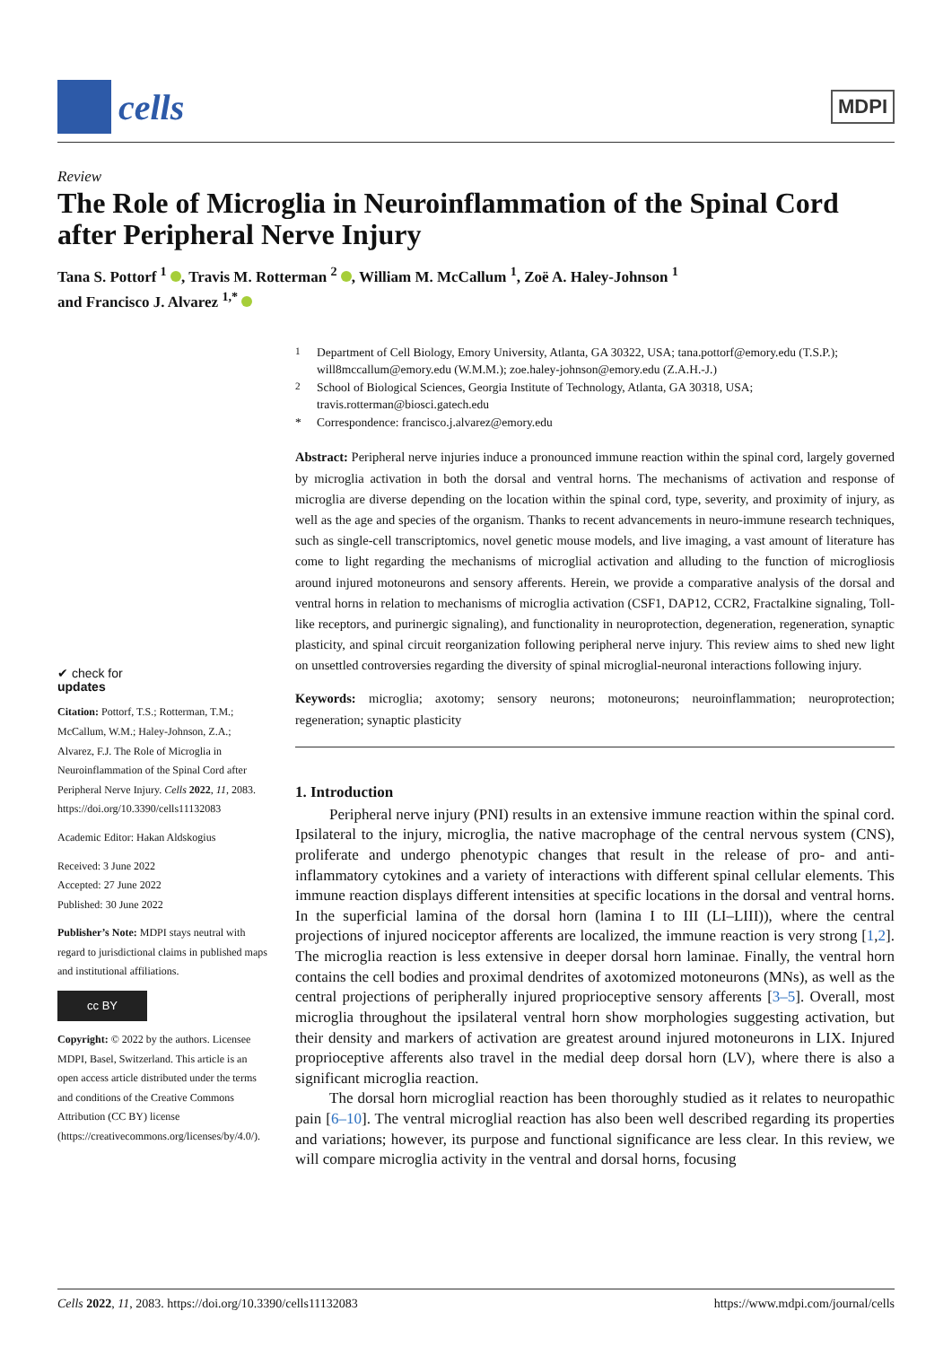cells
MDPI
Review
The Role of Microglia in Neuroinflammation of the Spinal Cord after Peripheral Nerve Injury
Tana S. Pottorf <sup>1</sup> , Travis M. Rotterman <sup>2</sup> , William M. McCallum <sup>1</sup>, Zoë A. Haley-Johnson <sup>1</sup>
and Francisco J. Alvarez <sup>1,*</sup>
✔ check for
updates
Citation: Pottorf, T.S.; Rotterman, T.M.; McCallum, W.M.; Haley-Johnson, Z.A.; Alvarez, F.J. The Role of Microglia in Neuroinflammation of the Spinal Cord after Peripheral Nerve Injury. Cells 2022, 11, 2083. https://doi.org/10.3390/cells11132083
Academic Editor: Hakan Aldskogius
Received: 3 June 2022
Accepted: 27 June 2022
Published: 30 June 2022
Publisher’s Note: MDPI stays neutral with regard to jurisdictional claims in published maps and institutional affiliations.
cc BY
Copyright: © 2022 by the authors. Licensee MDPI, Basel, Switzerland. This article is an open access article distributed under the terms and conditions of the Creative Commons Attribution (CC BY) license (https://creativecommons.org/licenses/by/4.0/).
<sup>1</sup>
Department of Cell Biology, Emory University, Atlanta, GA 30322, USA; tana.pottorf@emory.edu (T.S.P.); will8mccallum@emory.edu (W.M.M.); zoe.haley-johnson@emory.edu (Z.A.H.-J.)
<sup>2</sup>
School of Biological Sciences, Georgia Institute of Technology, Atlanta, GA 30318, USA; travis.rotterman@biosci.gatech.edu
*
Correspondence: francisco.j.alvarez@emory.edu
Abstract: Peripheral nerve injuries induce a pronounced immune reaction within the spinal cord, largely governed by microglia activation in both the dorsal and ventral horns. The mechanisms of activation and response of microglia are diverse depending on the location within the spinal cord, type, severity, and proximity of injury, as well as the age and species of the organism. Thanks to recent advancements in neuro-immune research techniques, such as single-cell transcriptomics, novel genetic mouse models, and live imaging, a vast amount of literature has come to light regarding the mechanisms of microglial activation and alluding to the function of microgliosis around injured motoneurons and sensory afferents. Herein, we provide a comparative analysis of the dorsal and ventral horns in relation to mechanisms of microglia activation (CSF1, DAP12, CCR2, Fractalkine signaling, Toll-like receptors, and purinergic signaling), and functionality in neuroprotection, degeneration, regeneration, synaptic plasticity, and spinal circuit reorganization following peripheral nerve injury. This review aims to shed new light on unsettled controversies regarding the diversity of spinal microglial-neuronal interactions following injury.
Keywords: microglia; axotomy; sensory neurons; motoneurons; neuroinflammation; neuroprotection; regeneration; synaptic plasticity
1. Introduction
Peripheral nerve injury (PNI) results in an extensive immune reaction within the spinal cord. Ipsilateral to the injury, microglia, the native macrophage of the central nervous system (CNS), proliferate and undergo phenotypic changes that result in the release of pro- and anti-inflammatory cytokines and a variety of interactions with different spinal cellular elements. This immune reaction displays different intensities at specific locations in the dorsal and ventral horns. In the superficial lamina of the dorsal horn (lamina I to III (LI–LIII)), where the central projections of injured nociceptor afferents are localized, the immune reaction is very strong [1,2]. The microglia reaction is less extensive in deeper dorsal horn laminae. Finally, the ventral horn contains the cell bodies and proximal dendrites of axotomized motoneurons (MNs), as well as the central projections of peripherally injured proprioceptive sensory afferents [3–5]. Overall, most microglia throughout the ipsilateral ventral horn show morphologies suggesting activation, but their density and markers of activation are greatest around injured motoneurons in LIX. Injured proprioceptive afferents also travel in the medial deep dorsal horn (LV), where there is also a significant microglia reaction.
The dorsal horn microglial reaction has been thoroughly studied as it relates to neuropathic pain [6–10]. The ventral microglial reaction has also been well described regarding its properties and variations; however, its purpose and functional significance are less clear. In this review, we will compare microglia activity in the ventral and dorsal horns, focusing
Cells 2022, 11, 2083. https://doi.org/10.3390/cells11132083 https://www.mdpi.com/journal/cells